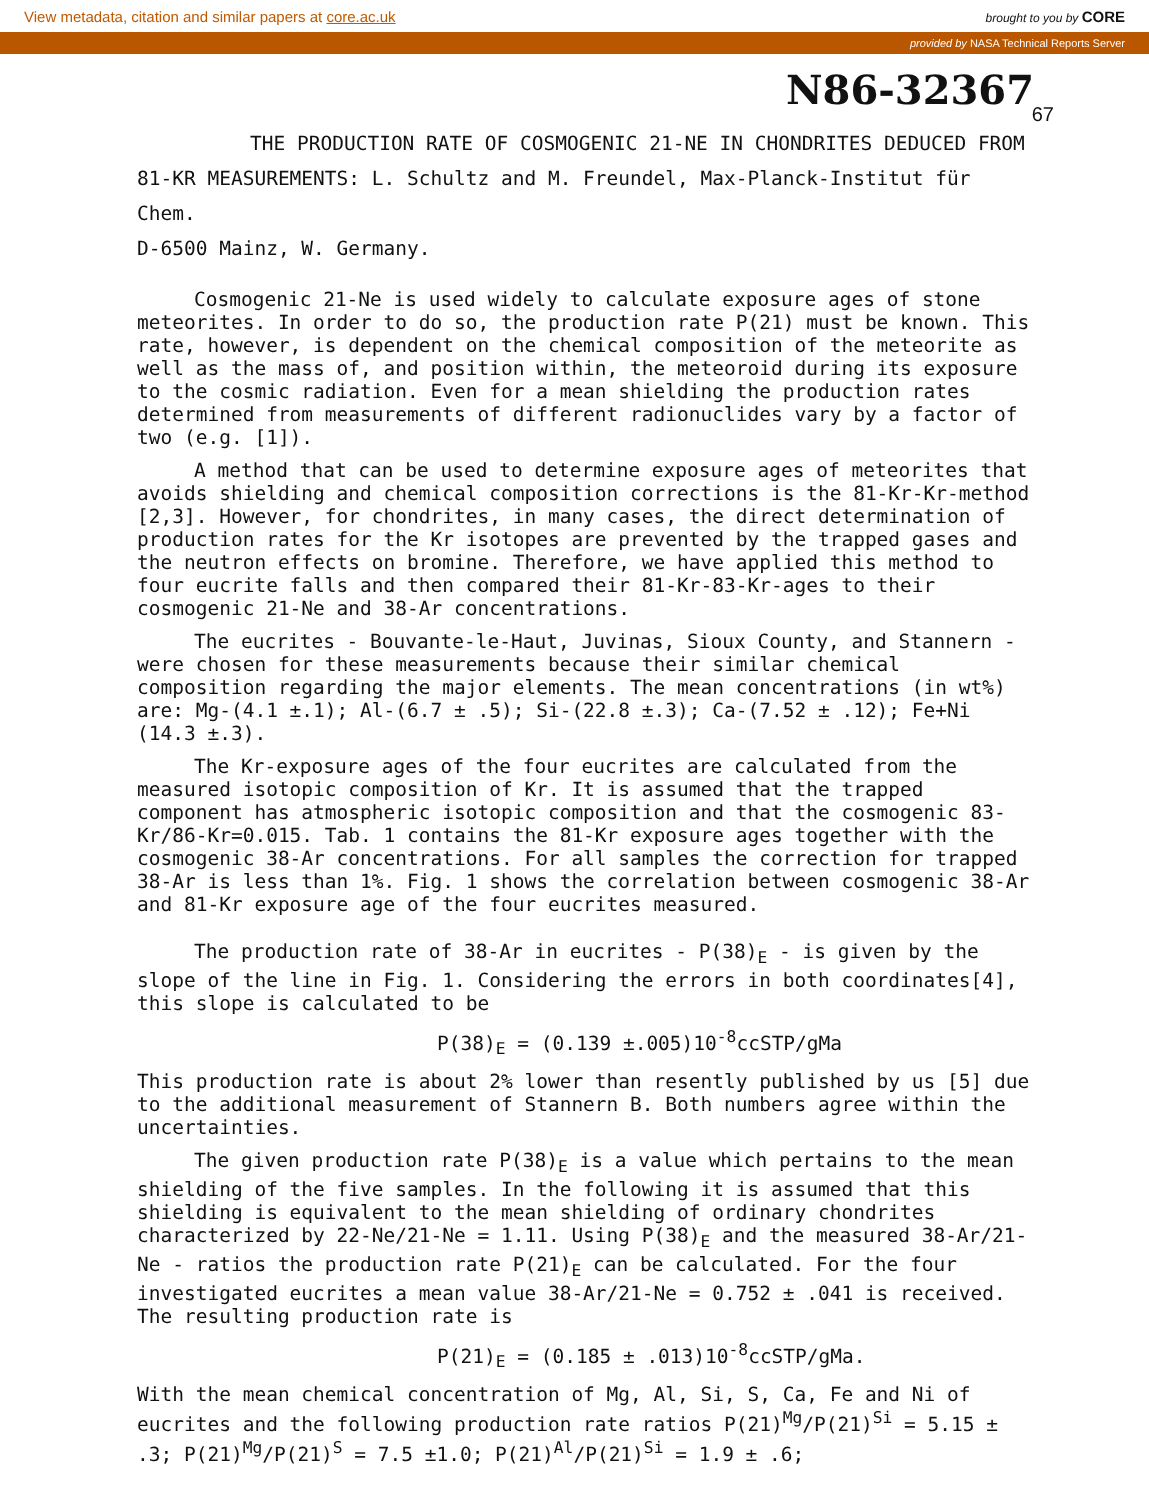View metadata, citation and similar papers at core.ac.uk brought to you by CORE
provided by NASA Technical Reports Server
N86-32367
67
THE PRODUCTION RATE OF COSMOGENIC 21-NE IN CHONDRITES DEDUCED FROM
81-KR MEASUREMENTS: L. Schultz and M. Freundel, Max-Planck-Institut für Chem.
D-6500 Mainz, W. Germany.
Cosmogenic 21-Ne is used widely to calculate exposure ages of stone meteorites. In order to do so, the production rate P(21) must be known. This rate, however, is dependent on the chemical composition of the meteorite as well as the mass of, and position within, the meteoroid during its exposure to the cosmic radiation. Even for a mean shielding the production rates determined from measurements of different radionuclides vary by a factor of two (e.g. [1]).
A method that can be used to determine exposure ages of meteorites that avoids shielding and chemical composition corrections is the 81-Kr-Kr-method [2,3]. However, for chondrites, in many cases, the direct determination of production rates for the Kr isotopes are prevented by the trapped gases and the neutron effects on bromine. Therefore, we have applied this method to four eucrite falls and then compared their 81-Kr-83-Kr-ages to their cosmogenic 21-Ne and 38-Ar concentrations.
The eucrites - Bouvante-le-Haut, Juvinas, Sioux County, and Stannern - were chosen for these measurements because their similar chemical composition regarding the major elements. The mean concentrations (in wt%) are: Mg-(4.1 ±.1); Al-(6.7 ± .5); Si-(22.8 ±.3); Ca-(7.52 ± .12); Fe+Ni (14.3 ±.3).
The Kr-exposure ages of the four eucrites are calculated from the measured isotopic composition of Kr. It is assumed that the trapped component has atmospheric isotopic composition and that the cosmogenic 83-Kr/86-Kr=0.015. Tab. 1 contains the 81-Kr exposure ages together with the cosmogenic 38-Ar concentrations. For all samples the correction for trapped 38-Ar is less than 1%. Fig. 1 shows the correlation between cosmogenic 38-Ar and 81-Kr exposure age of the four eucrites measured.
The production rate of 38-Ar in eucrites - P(38)<sub>E</sub> - is given by the slope of the line in Fig. 1. Considering the errors in both coordinates[4], this slope is calculated to be
P(38)<sub>E</sub> = (0.139 ±.005)10<sup>-8</sup>ccSTP/gMa
This production rate is about 2% lower than resently published by us [5] due to the additional measurement of Stannern B. Both numbers agree within the uncertainties.
The given production rate P(38)<sub>E</sub> is a value which pertains to the mean shielding of the five samples. In the following it is assumed that this shielding is equivalent to the mean shielding of ordinary chondrites characterized by 22-Ne/21-Ne = 1.11. Using P(38)<sub>E</sub> and the measured 38-Ar/21-Ne - ratios the production rate P(21)<sub>E</sub> can be calculated. For the four investigated eucrites a mean value 38-Ar/21-Ne = 0.752 ± .041 is received. The resulting production rate is
P(21)<sub>E</sub> = (0.185 ± .013)10<sup>-8</sup>ccSTP/gMa.
With the mean chemical concentration of Mg, Al, Si, S, Ca, Fe and Ni of eucrites and the following production rate ratios P(21)<sup>Mg</sup>/P(21)<sup>Si</sup> = 5.15 ± .3; P(21)<sup>Mg</sup>/P(21)<sup>S</sup> = 7.5 ±1.0; P(21)<sup>Al</sup>/P(21)<sup>Si</sup> = 1.9 ± .6;